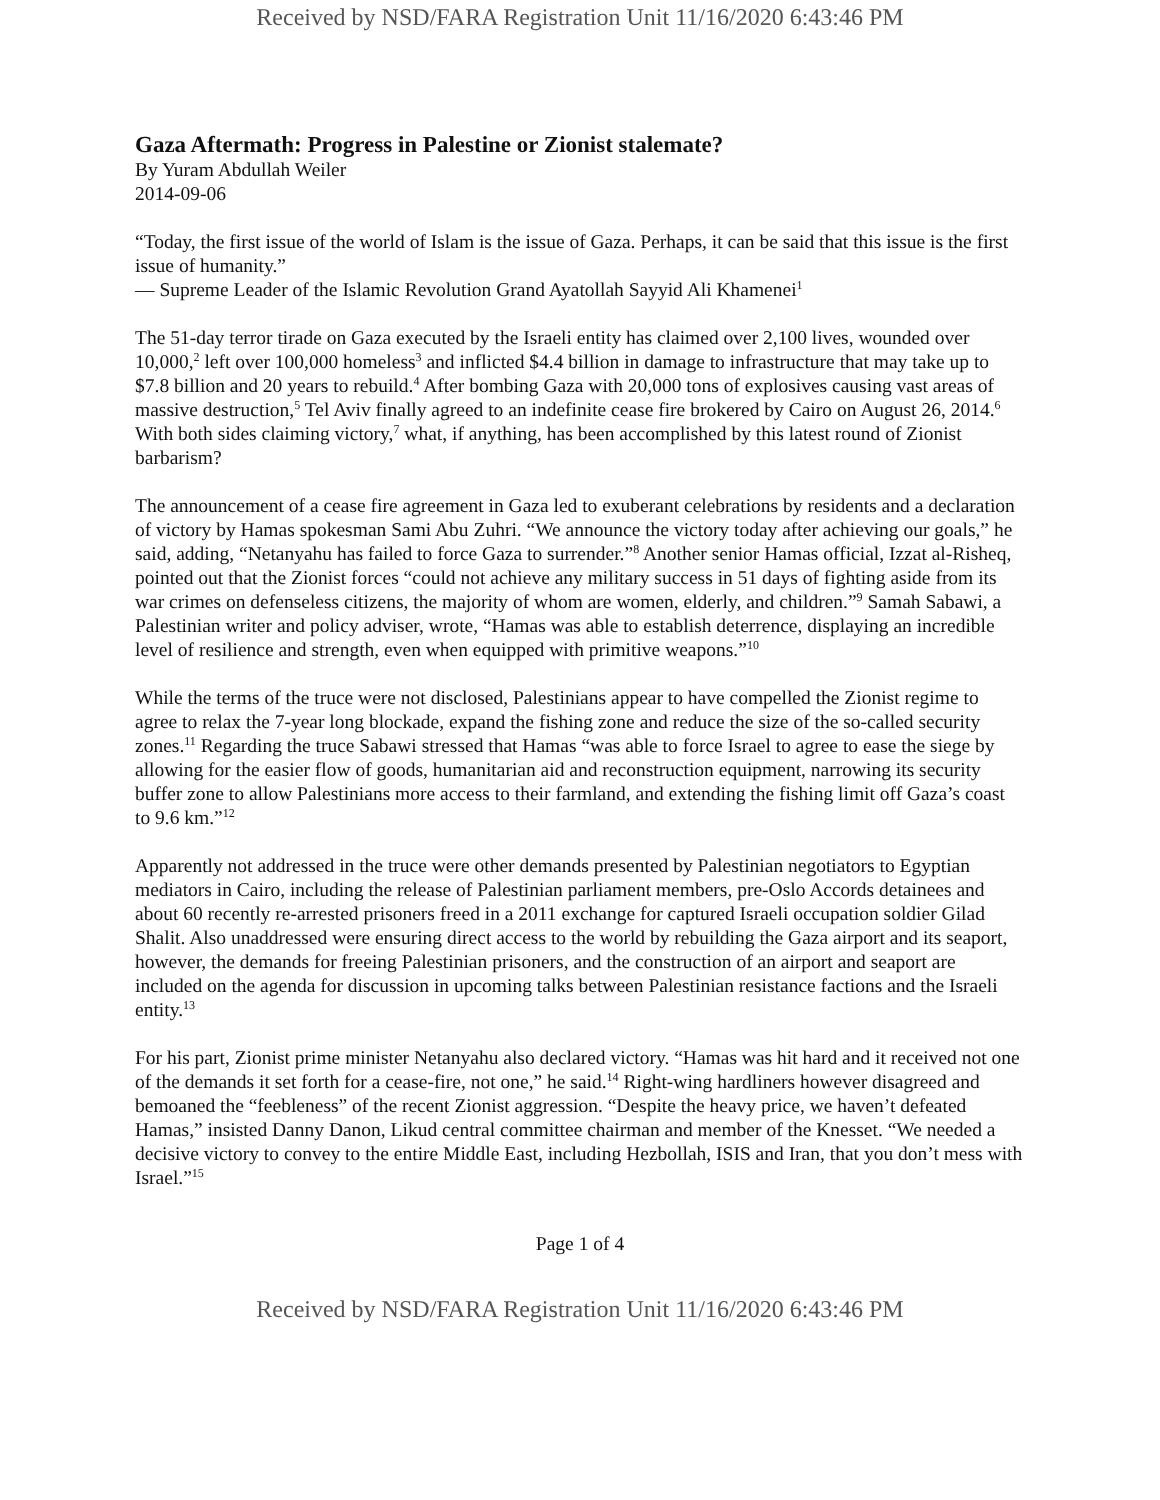Received by NSD/FARA Registration Unit 11/16/2020 6:43:46 PM
Gaza Aftermath: Progress in Palestine or Zionist stalemate?
By Yuram Abdullah Weiler
2014-09-06
“Today, the first issue of the world of Islam is the issue of Gaza. Perhaps, it can be said that this issue is the first issue of humanity.”
— Supreme Leader of the Islamic Revolution Grand Ayatollah Sayyid Ali Khamenei<sup>1</sup>
The 51-day terror tirade on Gaza executed by the Israeli entity has claimed over 2,100 lives, wounded over 10,000,<sup>2</sup> left over 100,000 homeless<sup>3</sup> and inflicted $4.4 billion in damage to infrastructure that may take up to $7.8 billion and 20 years to rebuild.<sup>4</sup> After bombing Gaza with 20,000 tons of explosives causing vast areas of massive destruction,<sup>5</sup> Tel Aviv finally agreed to an indefinite cease fire brokered by Cairo on August 26, 2014.<sup>6</sup> With both sides claiming victory,<sup>7</sup> what, if anything, has been accomplished by this latest round of Zionist barbarism?
The announcement of a cease fire agreement in Gaza led to exuberant celebrations by residents and a declaration of victory by Hamas spokesman Sami Abu Zuhri. “We announce the victory today after achieving our goals,” he said, adding, “Netanyahu has failed to force Gaza to surrender.”<sup>8</sup> Another senior Hamas official, Izzat al-Risheq, pointed out that the Zionist forces “could not achieve any military success in 51 days of fighting aside from its war crimes on defenseless citizens, the majority of whom are women, elderly, and children.”<sup>9</sup> Samah Sabawi, a Palestinian writer and policy adviser, wrote, “Hamas was able to establish deterrence, displaying an incredible level of resilience and strength, even when equipped with primitive weapons.”<sup>10</sup>
While the terms of the truce were not disclosed, Palestinians appear to have compelled the Zionist regime to agree to relax the 7-year long blockade, expand the fishing zone and reduce the size of the so-called security zones.<sup>11</sup> Regarding the truce Sabawi stressed that Hamas “was able to force Israel to agree to ease the siege by allowing for the easier flow of goods, humanitarian aid and reconstruction equipment, narrowing its security buffer zone to allow Palestinians more access to their farmland, and extending the fishing limit off Gaza’s coast to 9.6 km.”<sup>12</sup>
Apparently not addressed in the truce were other demands presented by Palestinian negotiators to Egyptian mediators in Cairo, including the release of Palestinian parliament members, pre-Oslo Accords detainees and about 60 recently re-arrested prisoners freed in a 2011 exchange for captured Israeli occupation soldier Gilad Shalit. Also unaddressed were ensuring direct access to the world by rebuilding the Gaza airport and its seaport, however, the demands for freeing Palestinian prisoners, and the construction of an airport and seaport are included on the agenda for discussion in upcoming talks between Palestinian resistance factions and the Israeli entity.<sup>13</sup>
For his part, Zionist prime minister Netanyahu also declared victory. “Hamas was hit hard and it received not one of the demands it set forth for a cease-fire, not one,” he said.<sup>14</sup> Right-wing hardliners however disagreed and bemoaned the “feebleness” of the recent Zionist aggression. “Despite the heavy price, we haven’t defeated Hamas,” insisted Danny Danon, Likud central committee chairman and member of the Knesset. “We needed a decisive victory to convey to the entire Middle East, including Hezbollah, ISIS and Iran, that you don’t mess with Israel.”<sup>15</sup>
Page 1 of 4
Received by NSD/FARA Registration Unit 11/16/2020 6:43:46 PM